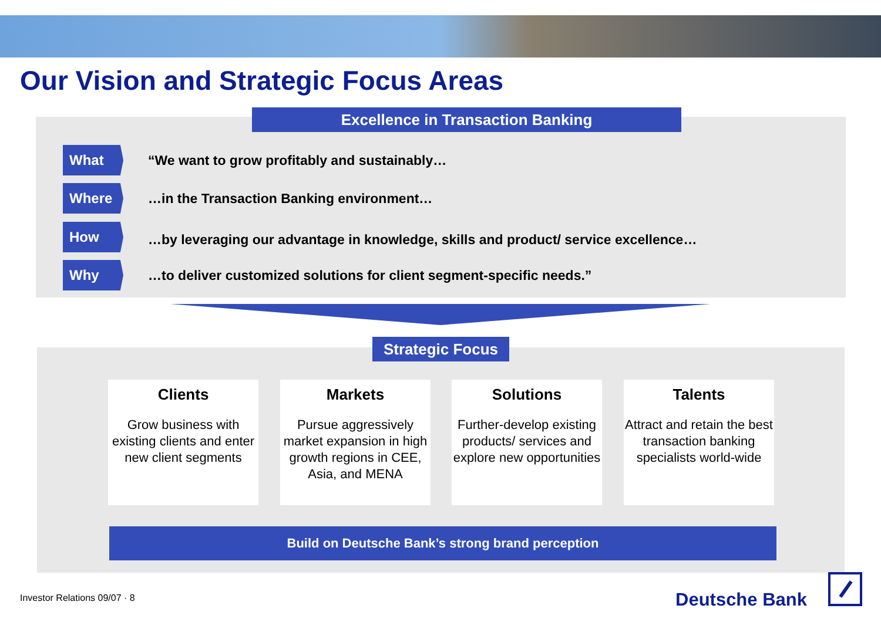Our Vision and Strategic Focus Areas
Excellence in Transaction Banking
What
“We want to grow profitably and sustainably…
Where
…in the Transaction Banking environment…
How
…by leveraging our advantage in knowledge, skills and product/ service excellence…
Why
…to deliver customized solutions for client segment-specific needs.”
Strategic Focus
Clients
Grow business with existing clients and enter new client segments
Markets
Pursue aggressively market expansion in high growth regions in CEE, Asia, and MENA
Solutions
Further-develop existing products/ services and explore new opportunities
Talents
Attract and retain the best transaction banking specialists world-wide
Build on Deutsche Bank’s strong brand perception
Investor Relations 09/07 · 8 Deutsche Bank